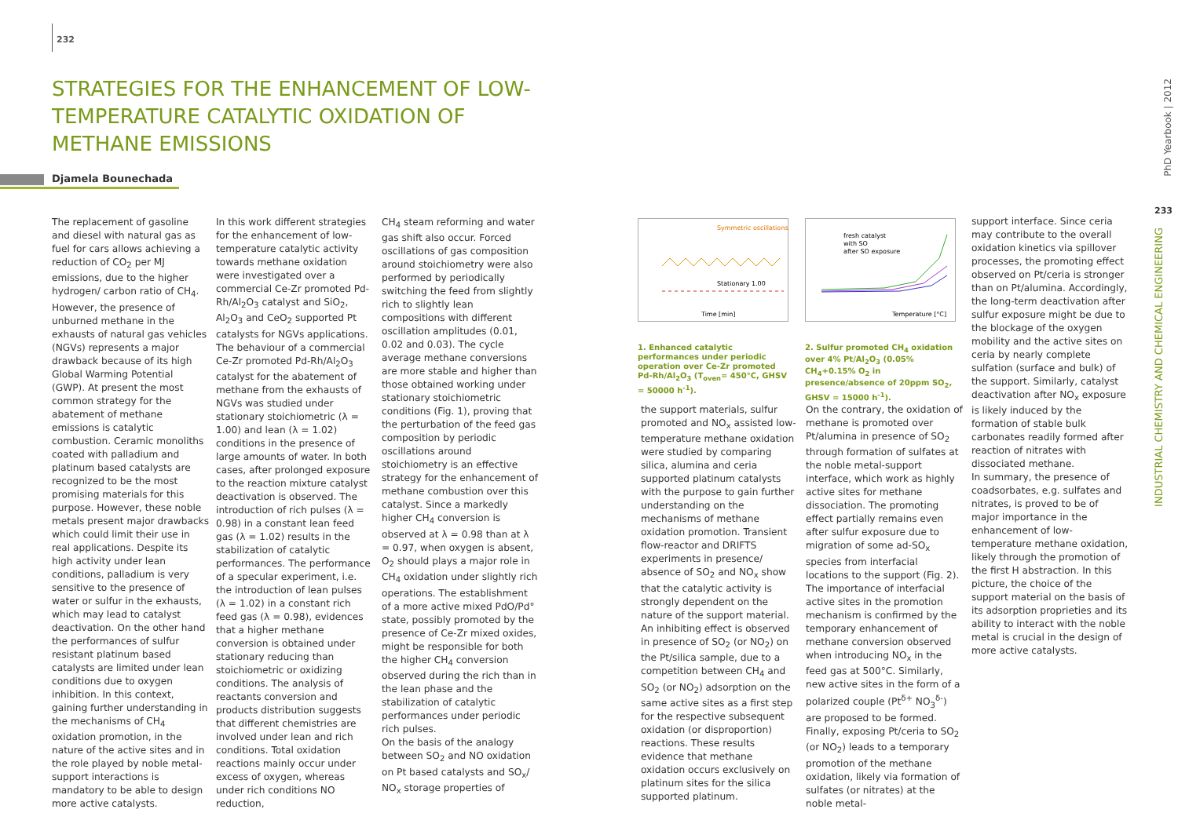232
STRATEGIES FOR THE ENHANCEMENT OF LOW-TEMPERATURE CATALYTIC OXIDATION OF METHANE EMISSIONS
Djamela Bounechada
The replacement of gasoline and diesel with natural gas as fuel for cars allows achieving a reduction of CO<sub>2</sub> per MJ emissions, due to the higher hydrogen/ carbon ratio of CH<sub>4</sub>. However, the presence of unburned methane in the exhausts of natural gas vehicles (NGVs) represents a major drawback because of its high Global Warming Potential (GWP). At present the most common strategy for the abatement of methane emissions is catalytic combustion. Ceramic monoliths coated with palladium and platinum based catalysts are recognized to be the most promising materials for this purpose. However, these noble metals present major drawbacks which could limit their use in real applications. Despite its high activity under lean conditions, palladium is very sensitive to the presence of water or sulfur in the exhausts, which may lead to catalyst deactivation. On the other hand the performances of sulfur resistant platinum based catalysts are limited under lean conditions due to oxygen inhibition. In this context, gaining further understanding in the mechanisms of CH<sub>4</sub> oxidation promotion, in the nature of the active sites and in the role played by noble metal-support interactions is mandatory to be able to design more active catalysts.
In this work different strategies for the enhancement of low-temperature catalytic activity towards methane oxidation were investigated over a commercial Ce-Zr promoted Pd-Rh/Al<sub>2</sub>O<sub>3</sub> catalyst and SiO<sub>2</sub>, Al<sub>2</sub>O<sub>3</sub> and CeO<sub>2</sub> supported Pt catalysts for NGVs applications.
The behaviour of a commercial Ce-Zr promoted Pd-Rh/Al<sub>2</sub>O<sub>3</sub> catalyst for the abatement of methane from the exhausts of NGVs was studied under stationary stoichiometric (λ = 1.00) and lean (λ = 1.02) conditions in the presence of large amounts of water. In both cases, after prolonged exposure to the reaction mixture catalyst deactivation is observed. The introduction of rich pulses (λ = 0.98) in a constant lean feed gas (λ = 1.02) results in the stabilization of catalytic performances. The performance of a specular experiment, i.e. the introduction of lean pulses (λ = 1.02) in a constant rich feed gas (λ = 0.98), evidences that a higher methane conversion is obtained under stationary reducing than stoichiometric or oxidizing conditions. The analysis of reactants conversion and products distribution suggests that different chemistries are involved under lean and rich conditions. Total oxidation reactions mainly occur under excess of oxygen, whereas under rich conditions NO reduction,
CH<sub>4</sub> steam reforming and water gas shift also occur. Forced oscillations of gas composition around stoichiometry were also performed by periodically switching the feed from slightly rich to slightly lean compositions with different oscillation amplitudes (0.01, 0.02 and 0.03). The cycle average methane conversions are more stable and higher than those obtained working under stationary stoichiometric conditions (Fig. 1), proving that the perturbation of the feed gas composition by periodic oscillations around stoichiometry is an effective strategy for the enhancement of methane combustion over this catalyst. Since a markedly higher CH<sub>4</sub> conversion is observed at λ = 0.98 than at λ = 0.97, when oxygen is absent, O<sub>2</sub> should plays a major role in CH<sub>4</sub> oxidation under slightly rich operations. The establishment of a more active mixed PdO/Pd° state, possibly promoted by the presence of Ce-Zr mixed oxides, might be responsible for both the higher CH<sub>4</sub> conversion observed during the rich than in the lean phase and the stabilization of catalytic performances under periodic rich pulses.
On the basis of the analogy between SO<sub>2</sub> and NO oxidation on Pt based catalysts and SO<sub>x</sub>/ NO<sub>x</sub> storage properties of
Symmetric oscillations
Stationary 1.00
Time [min]
1. Enhanced catalytic performances under periodic operation over Ce-Zr promoted Pd-Rh/Al<sub>2</sub>O<sub>3</sub> (T<sub>oven</sub>= 450°C, GHSV = 50000 h<sup>-1</sup>).
fresh catalyst
with SO
after SO exposure
Temperature [°C]
2. Sulfur promoted CH<sub>4</sub> oxidation over 4% Pt/Al<sub>2</sub>O<sub>3</sub> (0.05% CH<sub>4</sub>+0.15% O<sub>2</sub> in presence/absence of 20ppm SO<sub>2</sub>, GHSV = 15000 h<sup>-1</sup>).
the support materials, sulfur promoted and NO<sub>x</sub> assisted low-temperature methane oxidation were studied by comparing silica, alumina and ceria supported platinum catalysts with the purpose to gain further understanding on the mechanisms of methane oxidation promotion. Transient flow-reactor and DRIFTS experiments in presence/ absence of SO<sub>2</sub> and NO<sub>x</sub> show that the catalytic activity is strongly dependent on the nature of the support material. An inhibiting effect is observed in presence of SO<sub>2</sub> (or NO<sub>2</sub>) on the Pt/silica sample, due to a competition between CH<sub>4</sub> and SO<sub>2</sub> (or NO<sub>2</sub>) adsorption on the same active sites as a first step for the respective subsequent oxidation (or disproportion) reactions. These results evidence that methane oxidation occurs exclusively on platinum sites for the silica supported platinum.
On the contrary, the oxidation of methane is promoted over Pt/alumina in presence of SO<sub>2</sub> through formation of sulfates at the noble metal-support interface, which work as highly active sites for methane dissociation. The promoting effect partially remains even after sulfur exposure due to migration of some ad-SO<sub>x</sub> species from interfacial locations to the support (Fig. 2). The importance of interfacial active sites in the promotion mechanism is confirmed by the temporary enhancement of methane conversion observed when introducing NO<sub>x</sub> in the feed gas at 500°C. Similarly, new active sites in the form of a polarized couple (Pt<sup>δ+</sup> NO<sub>3</sub><sup>δ-</sup>) are proposed to be formed. Finally, exposing Pt/ceria to SO<sub>2</sub> (or NO<sub>2</sub>) leads to a temporary promotion of the methane oxidation, likely via formation of sulfates (or nitrates) at the noble metal-
support interface. Since ceria may contribute to the overall oxidation kinetics via spillover processes, the promoting effect observed on Pt/ceria is stronger than on Pt/alumina. Accordingly, the long-term deactivation after sulfur exposure might be due to the blockage of the oxygen mobility and the active sites on ceria by nearly complete sulfation (surface and bulk) of the support. Similarly, catalyst deactivation after NO<sub>x</sub> exposure is likely induced by the formation of stable bulk carbonates readily formed after reaction of nitrates with dissociated methane.
In summary, the presence of coadsorbates, e.g. sulfates and nitrates, is proved to be of major importance in the enhancement of low-temperature methane oxidation, likely through the promotion of the first H abstraction. In this picture, the choice of the support material on the basis of its adsorption proprieties and its ability to interact with the noble metal is crucial in the design of more active catalysts.
PhD Yearbook | 2012
233
INDUSTRIAL CHEMISTRY AND CHEMICAL ENGINEERING